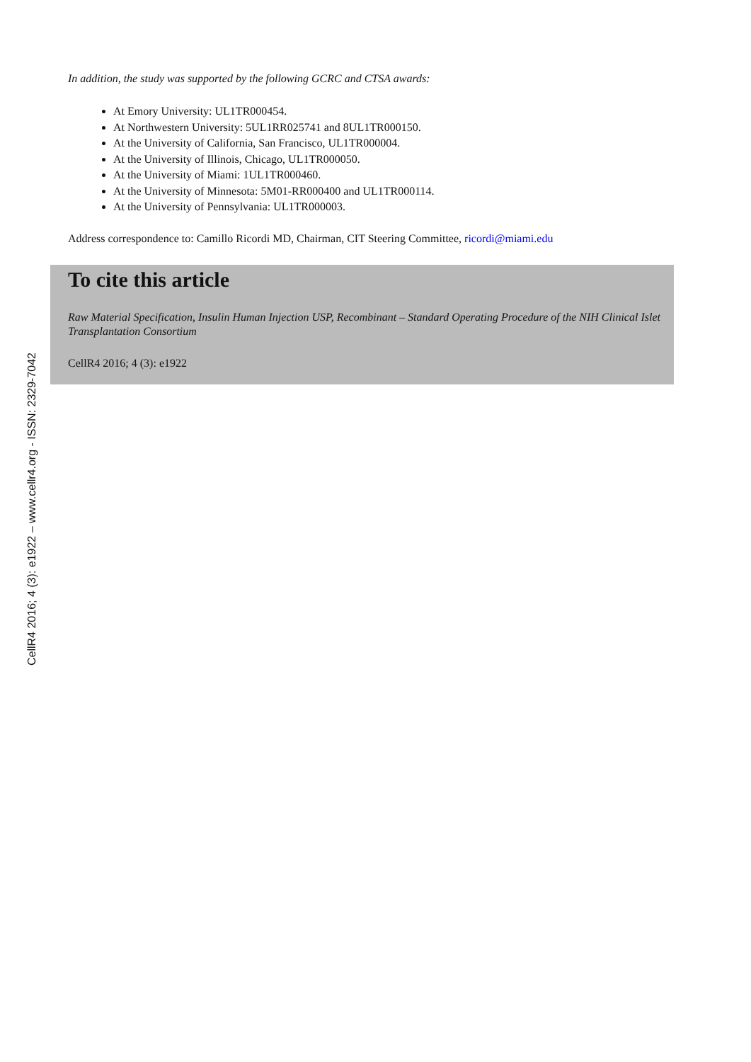CellR4 2016; 4 (3): e1922 – www.cellr4.org - ISSN: 2329-7042
In addition, the study was supported by the following GCRC and CTSA awards:
At Emory University: UL1TR000454.
At Northwestern University: 5UL1RR025741 and 8UL1TR000150.
At the University of California, San Francisco, UL1TR000004.
At the University of Illinois, Chicago, UL1TR000050.
At the University of Miami: 1UL1TR000460.
At the University of Minnesota: 5M01-RR000400 and UL1TR000114.
At the University of Pennsylvania: UL1TR000003.
Address correspondence to: Camillo Ricordi MD, Chairman, CIT Steering Committee, ricordi@miami.edu
To cite this article
Raw Material Specification, Insulin Human Injection USP, Recombinant – Standard Operating Procedure of the NIH Clinical Islet Transplantation Consortium
CellR4 2016; 4 (3): e1922